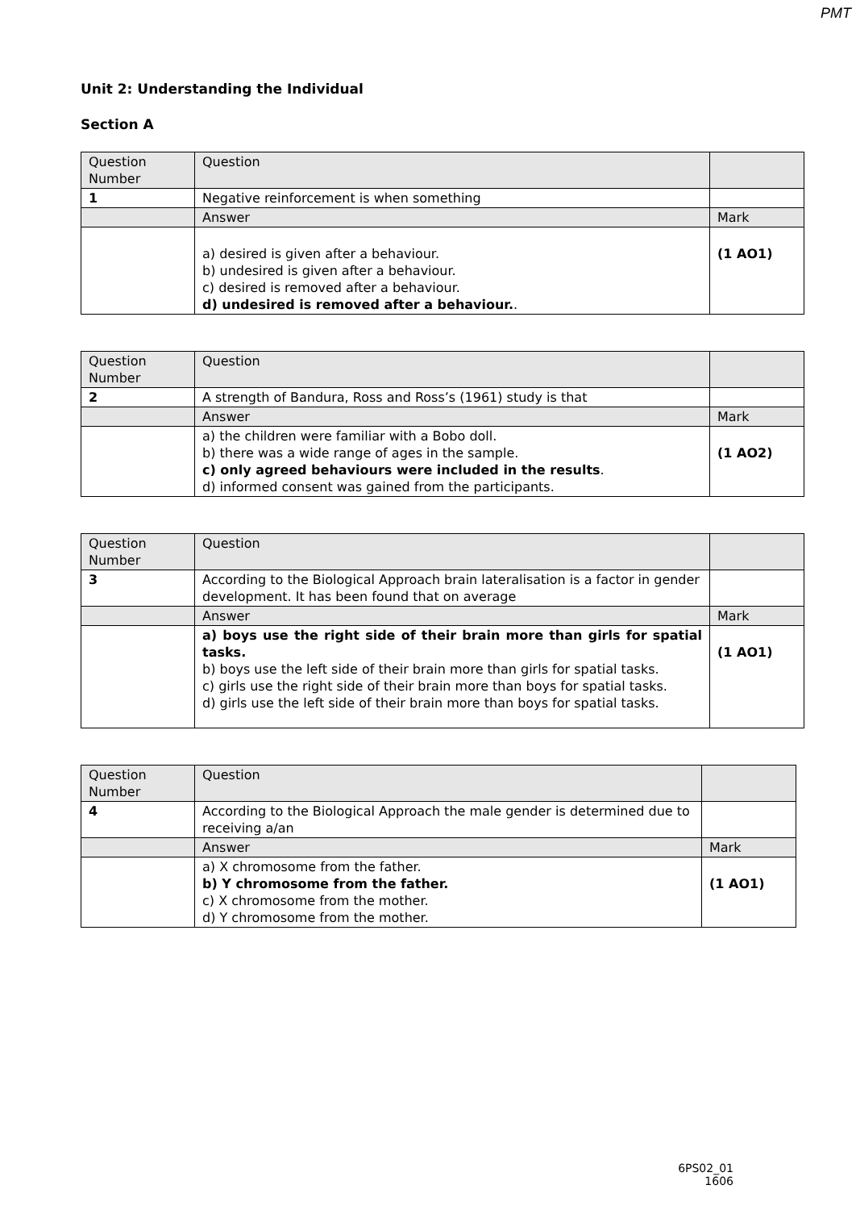PMT
Unit 2: Understanding the Individual
Section A
| Question Number | Question | |
| 1 | Negative reinforcement is when something | |
| | Answer | Mark |
| | a) desired is given after a behaviour. b) undesired is given after a behaviour. c) desired is removed after a behaviour. d) undesired is removed after a behaviour. . | (1 AO1) |
| Question Number | Question | |
| 2 | A strength of Bandura, Ross and Ross’s (1961) study is that | |
| | Answer | Mark |
| | a) the children were familiar with a Bobo doll. b) there was a wide range of ages in the sample. c) only agreed behaviours were included in the results . d) informed consent was gained from the participants. | (1 AO2) |
| Question Number | Question | |
| 3 | According to the Biological Approach brain lateralisation is a factor in gender development. It has been found that on average | |
| | Answer | Mark |
| | a) boys use the right side of their brain more than girls for spatial tasks. b) boys use the left side of their brain more than girls for spatial tasks. c) girls use the right side of their brain more than boys for spatial tasks. d) girls use the left side of their brain more than boys for spatial tasks. | (1 AO1) |
| Question Number | Question | |
| 4 | According to the Biological Approach the male gender is determined due to receiving a/an | |
| | Answer | Mark |
| | a) X chromosome from the father. b) Y chromosome from the father. c) X chromosome from the mother. d) Y chromosome from the mother. | (1 AO1) |
6PS02_01
1606